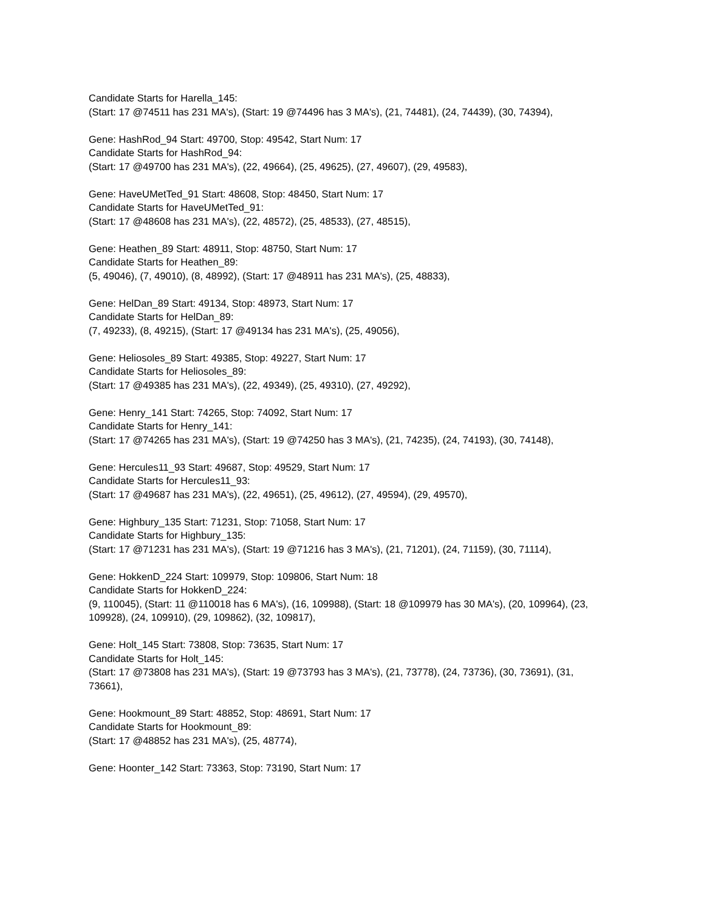Candidate Starts for Harella_145:
(Start: 17 @74511 has 231 MA's), (Start: 19 @74496 has 3 MA's), (21, 74481), (24, 74439), (30, 74394),
Gene: HashRod_94 Start: 49700, Stop: 49542, Start Num: 17
Candidate Starts for HashRod_94:
(Start: 17 @49700 has 231 MA's), (22, 49664), (25, 49625), (27, 49607), (29, 49583),
Gene: HaveUMetTed_91 Start: 48608, Stop: 48450, Start Num: 17
Candidate Starts for HaveUMetTed_91:
(Start: 17 @48608 has 231 MA's), (22, 48572), (25, 48533), (27, 48515),
Gene: Heathen_89 Start: 48911, Stop: 48750, Start Num: 17
Candidate Starts for Heathen_89:
(5, 49046), (7, 49010), (8, 48992), (Start: 17 @48911 has 231 MA's), (25, 48833),
Gene: HelDan_89 Start: 49134, Stop: 48973, Start Num: 17
Candidate Starts for HelDan_89:
(7, 49233), (8, 49215), (Start: 17 @49134 has 231 MA's), (25, 49056),
Gene: Heliosoles_89 Start: 49385, Stop: 49227, Start Num: 17
Candidate Starts for Heliosoles_89:
(Start: 17 @49385 has 231 MA's), (22, 49349), (25, 49310), (27, 49292),
Gene: Henry_141 Start: 74265, Stop: 74092, Start Num: 17
Candidate Starts for Henry_141:
(Start: 17 @74265 has 231 MA's), (Start: 19 @74250 has 3 MA's), (21, 74235), (24, 74193), (30, 74148),
Gene: Hercules11_93 Start: 49687, Stop: 49529, Start Num: 17
Candidate Starts for Hercules11_93:
(Start: 17 @49687 has 231 MA's), (22, 49651), (25, 49612), (27, 49594), (29, 49570),
Gene: Highbury_135 Start: 71231, Stop: 71058, Start Num: 17
Candidate Starts for Highbury_135:
(Start: 17 @71231 has 231 MA's), (Start: 19 @71216 has 3 MA's), (21, 71201), (24, 71159), (30, 71114),
Gene: HokkenD_224 Start: 109979, Stop: 109806, Start Num: 18
Candidate Starts for HokkenD_224:
(9, 110045), (Start: 11 @110018 has 6 MA's), (16, 109988), (Start: 18 @109979 has 30 MA's), (20, 109964), (23, 109928), (24, 109910), (29, 109862), (32, 109817),
Gene: Holt_145 Start: 73808, Stop: 73635, Start Num: 17
Candidate Starts for Holt_145:
(Start: 17 @73808 has 231 MA's), (Start: 19 @73793 has 3 MA's), (21, 73778), (24, 73736), (30, 73691), (31, 73661),
Gene: Hookmount_89 Start: 48852, Stop: 48691, Start Num: 17
Candidate Starts for Hookmount_89:
(Start: 17 @48852 has 231 MA's), (25, 48774),
Gene: Hoonter_142 Start: 73363, Stop: 73190, Start Num: 17